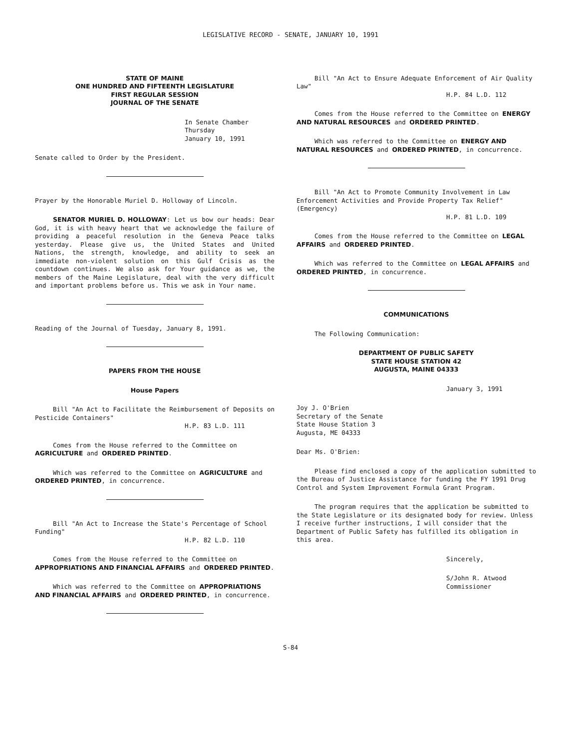LEGISLATIVE RECORD - SENATE, JANUARY 10, 1991
STATE OF MAINE
ONE HUNDRED AND FIFTEENTH LEGISLATURE
FIRST REGULAR SESSION
JOURNAL OF THE SENATE
In Senate Chamber
Thursday
January 10, 1991
Senate called to Order by the President.
Prayer by the Honorable Muriel D. Holloway of Lincoln.
SENATOR MURIEL D. HOLLOWAY: Let us bow our heads: Dear God, it is with heavy heart that we acknowledge the failure of providing a peaceful resolution in the Geneva Peace talks yesterday. Please give us, the United States and United Nations, the strength, knowledge, and ability to seek an immediate non-violent solution on this Gulf Crisis as the countdown continues. We also ask for Your guidance as we, the members of the Maine Legislature, deal with the very difficult and important problems before us. This we ask in Your name.
Reading of the Journal of Tuesday, January 8, 1991.
PAPERS FROM THE HOUSE
House Papers
Bill "An Act to Facilitate the Reimbursement of Deposits on Pesticide Containers"
H.P. 83 L.D. 111
Comes from the House referred to the Committee on AGRICULTURE and ORDERED PRINTED.
Which was referred to the Committee on AGRICULTURE and ORDERED PRINTED, in concurrence.
Bill "An Act to Increase the State's Percentage of School Funding"
H.P. 82 L.D. 110
Comes from the House referred to the Committee on APPROPRIATIONS AND FINANCIAL AFFAIRS and ORDERED PRINTED.
Which was referred to the Committee on APPROPRIATIONS AND FINANCIAL AFFAIRS and ORDERED PRINTED, in concurrence.
Bill "An Act to Ensure Adequate Enforcement of Air Quality Law"
H.P. 84 L.D. 112
Comes from the House referred to the Committee on ENERGY AND NATURAL RESOURCES and ORDERED PRINTED.
Which was referred to the Committee on ENERGY AND NATURAL RESOURCES and ORDERED PRINTED, in concurrence.
Bill "An Act to Promote Community Involvement in Law Enforcement Activities and Provide Property Tax Relief" (Emergency)
H.P. 81 L.D. 109
Comes from the House referred to the Committee on LEGAL AFFAIRS and ORDERED PRINTED.
Which was referred to the Committee on LEGAL AFFAIRS and ORDERED PRINTED, in concurrence.
COMMUNICATIONS
The Following Communication:
DEPARTMENT OF PUBLIC SAFETY
STATE HOUSE STATION 42
AUGUSTA, MAINE 04333
January 3, 1991
Joy J. O'Brien
Secretary of the Senate
State House Station 3
Augusta, ME 04333
Dear Ms. O'Brien:
Please find enclosed a copy of the application submitted to the Bureau of Justice Assistance for funding the FY 1991 Drug Control and System Improvement Formula Grant Program.
The program requires that the application be submitted to the State Legislature or its designated body for review. Unless I receive further instructions, I will consider that the Department of Public Safety has fulfilled its obligation in this area.
Sincerely,
S/John R. Atwood
Commissioner
S-84